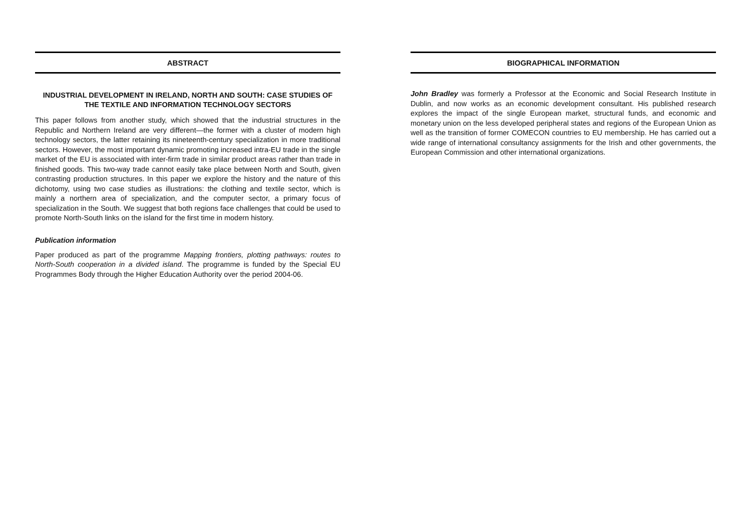ABSTRACT
INDUSTRIAL DEVELOPMENT IN IRELAND, NORTH AND SOUTH: CASE STUDIES OF THE TEXTILE AND INFORMATION TECHNOLOGY SECTORS
This paper follows from another study, which showed that the industrial structures in the Republic and Northern Ireland are very different—the former with a cluster of modern high technology sectors, the latter retaining its nineteenth-century specialization in more traditional sectors. However, the most important dynamic promoting increased intra-EU trade in the single market of the EU is associated with inter-firm trade in similar product areas rather than trade in finished goods. This two-way trade cannot easily take place between North and South, given contrasting production structures. In this paper we explore the history and the nature of this dichotomy, using two case studies as illustrations: the clothing and textile sector, which is mainly a northern area of specialization, and the computer sector, a primary focus of specialization in the South. We suggest that both regions face challenges that could be used to promote North-South links on the island for the first time in modern history.
Publication information
Paper produced as part of the programme Mapping frontiers, plotting pathways: routes to North-South cooperation in a divided island. The programme is funded by the Special EU Programmes Body through the Higher Education Authority over the period 2004-06.
BIOGRAPHICAL INFORMATION
John Bradley was formerly a Professor at the Economic and Social Research Institute in Dublin, and now works as an economic development consultant. His published research explores the impact of the single European market, structural funds, and economic and monetary union on the less developed peripheral states and regions of the European Union as well as the transition of former COMECON countries to EU membership. He has carried out a wide range of international consultancy assignments for the Irish and other governments, the European Commission and other international organizations.